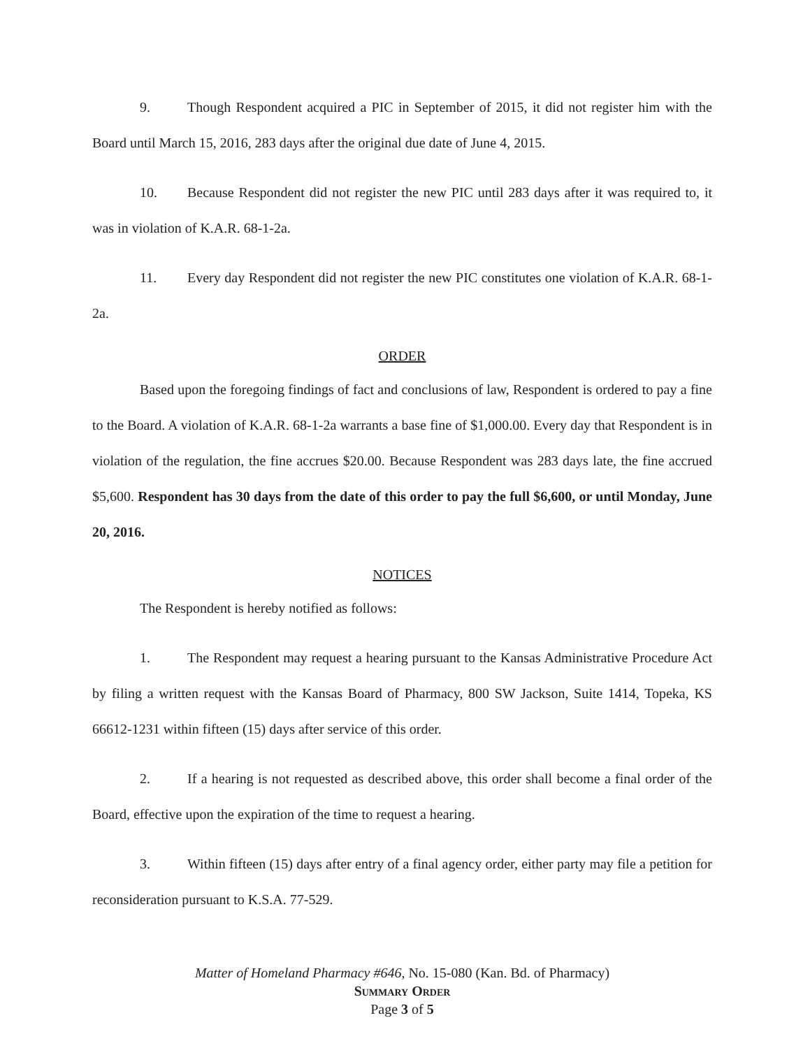9. Though Respondent acquired a PIC in September of 2015, it did not register him with the Board until March 15, 2016, 283 days after the original due date of June 4, 2015.
10. Because Respondent did not register the new PIC until 283 days after it was required to, it was in violation of K.A.R. 68-1-2a.
11. Every day Respondent did not register the new PIC constitutes one violation of K.A.R. 68-1-2a.
ORDER
Based upon the foregoing findings of fact and conclusions of law, Respondent is ordered to pay a fine to the Board. A violation of K.A.R. 68-1-2a warrants a base fine of $1,000.00. Every day that Respondent is in violation of the regulation, the fine accrues $20.00. Because Respondent was 283 days late, the fine accrued $5,600. Respondent has 30 days from the date of this order to pay the full $6,600, or until Monday, June 20, 2016.
NOTICES
The Respondent is hereby notified as follows:
1. The Respondent may request a hearing pursuant to the Kansas Administrative Procedure Act by filing a written request with the Kansas Board of Pharmacy, 800 SW Jackson, Suite 1414, Topeka, KS 66612-1231 within fifteen (15) days after service of this order.
2. If a hearing is not requested as described above, this order shall become a final order of the Board, effective upon the expiration of the time to request a hearing.
3. Within fifteen (15) days after entry of a final agency order, either party may file a petition for reconsideration pursuant to K.S.A. 77-529.
Matter of Homeland Pharmacy #646, No. 15-080 (Kan. Bd. of Pharmacy)
Summary Order
Page 3 of 5